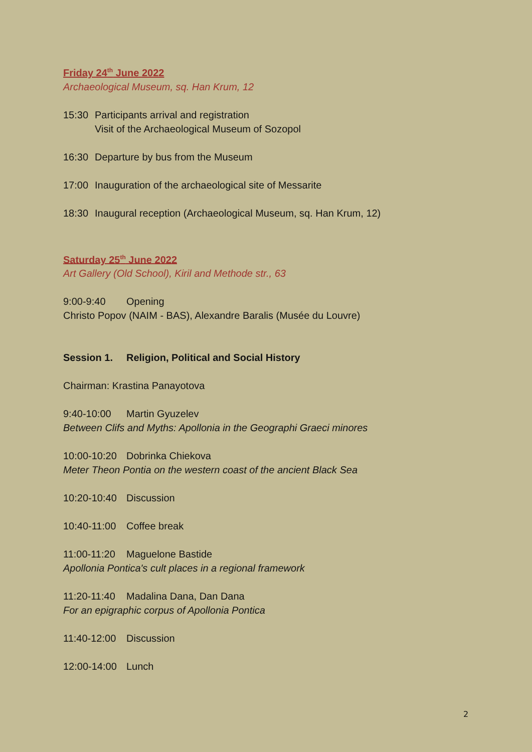Friday 24<sup>th</sup> June 2022
Archaeological Museum, sq. Han Krum, 12
15:30 Participants arrival and registration
Visit of the Archaeological Museum of Sozopol
16:30 Departure by bus from the Museum
17:00 Inauguration of the archaeological site of Messarite
18:30 Inaugural reception (Archaeological Museum, sq. Han Krum, 12)
Saturday 25<sup>th</sup> June 2022
Art Gallery (Old School), Kiril and Methode str., 63
9:00-9:40 Opening
Christo Popov (NAIM - BAS), Alexandre Baralis (Musée du Louvre)
Session 1. Religion, Political and Social History
Chairman: Krastina Panayotova
9:40-10:00 Martin Gyuzelev
Between Clifs and Myths: Apollonia in the Geographi Graeci minores
10:00-10:20 Dobrinka Chiekova
Meter Theon Pontia on the western coast of the ancient Black Sea
10:20-10:40 Discussion
10:40-11:00 Coffee break
11:00-11:20 Maguelone Bastide
Apollonia Pontica's cult places in a regional framework
11:20-11:40 Madalina Dana, Dan Dana
For an epigraphic corpus of Apollonia Pontica
11:40-12:00 Discussion
12:00-14:00 Lunch
2